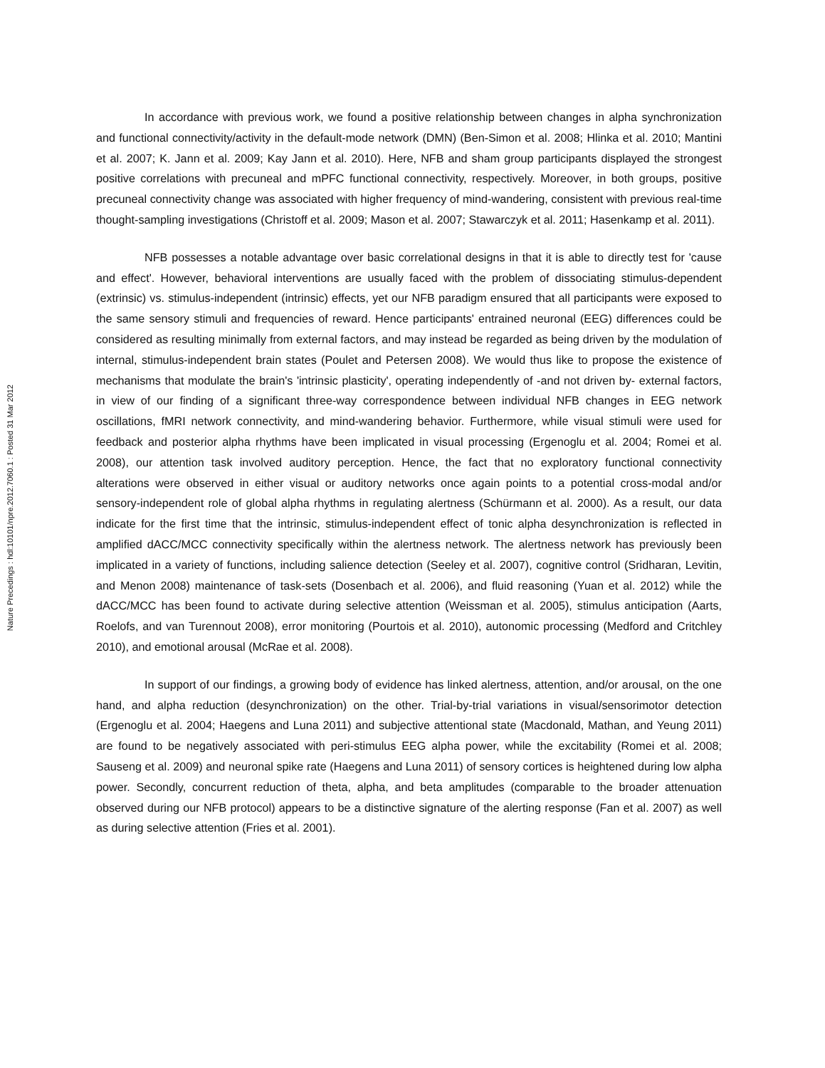Nature Precedings : hdl:10101/npre.2012.7060.1 : Posted 31 Mar 2012
In accordance with previous work, we found a positive relationship between changes in alpha synchronization and functional connectivity/activity in the default-mode network (DMN) (Ben-Simon et al. 2008; Hlinka et al. 2010; Mantini et al. 2007; K. Jann et al. 2009; Kay Jann et al. 2010). Here, NFB and sham group participants displayed the strongest positive correlations with precuneal and mPFC functional connectivity, respectively. Moreover, in both groups, positive precuneal connectivity change was associated with higher frequency of mind-wandering, consistent with previous real-time thought-sampling investigations (Christoff et al. 2009; Mason et al. 2007; Stawarczyk et al. 2011; Hasenkamp et al. 2011).
NFB possesses a notable advantage over basic correlational designs in that it is able to directly test for 'cause and effect'. However, behavioral interventions are usually faced with the problem of dissociating stimulus-dependent (extrinsic) vs. stimulus-independent (intrinsic) effects, yet our NFB paradigm ensured that all participants were exposed to the same sensory stimuli and frequencies of reward. Hence participants' entrained neuronal (EEG) differences could be considered as resulting minimally from external factors, and may instead be regarded as being driven by the modulation of internal, stimulus-independent brain states (Poulet and Petersen 2008). We would thus like to propose the existence of mechanisms that modulate the brain's 'intrinsic plasticity', operating independently of -and not driven by- external factors, in view of our finding of a significant three-way correspondence between individual NFB changes in EEG network oscillations, fMRI network connectivity, and mind-wandering behavior. Furthermore, while visual stimuli were used for feedback and posterior alpha rhythms have been implicated in visual processing (Ergenoglu et al. 2004; Romei et al. 2008), our attention task involved auditory perception. Hence, the fact that no exploratory functional connectivity alterations were observed in either visual or auditory networks once again points to a potential cross-modal and/or sensory-independent role of global alpha rhythms in regulating alertness (Schürmann et al. 2000). As a result, our data indicate for the first time that the intrinsic, stimulus-independent effect of tonic alpha desynchronization is reflected in amplified dACC/MCC connectivity specifically within the alertness network. The alertness network has previously been implicated in a variety of functions, including salience detection (Seeley et al. 2007), cognitive control (Sridharan, Levitin, and Menon 2008) maintenance of task-sets (Dosenbach et al. 2006), and fluid reasoning (Yuan et al. 2012) while the dACC/MCC has been found to activate during selective attention (Weissman et al. 2005), stimulus anticipation (Aarts, Roelofs, and van Turennout 2008), error monitoring (Pourtois et al. 2010), autonomic processing (Medford and Critchley 2010), and emotional arousal (McRae et al. 2008).
In support of our findings, a growing body of evidence has linked alertness, attention, and/or arousal, on the one hand, and alpha reduction (desynchronization) on the other. Trial-by-trial variations in visual/sensorimotor detection (Ergenoglu et al. 2004; Haegens and Luna 2011) and subjective attentional state (Macdonald, Mathan, and Yeung 2011) are found to be negatively associated with peri-stimulus EEG alpha power, while the excitability (Romei et al. 2008; Sauseng et al. 2009) and neuronal spike rate (Haegens and Luna 2011) of sensory cortices is heightened during low alpha power. Secondly, concurrent reduction of theta, alpha, and beta amplitudes (comparable to the broader attenuation observed during our NFB protocol) appears to be a distinctive signature of the alerting response (Fan et al. 2007) as well as during selective attention (Fries et al. 2001).